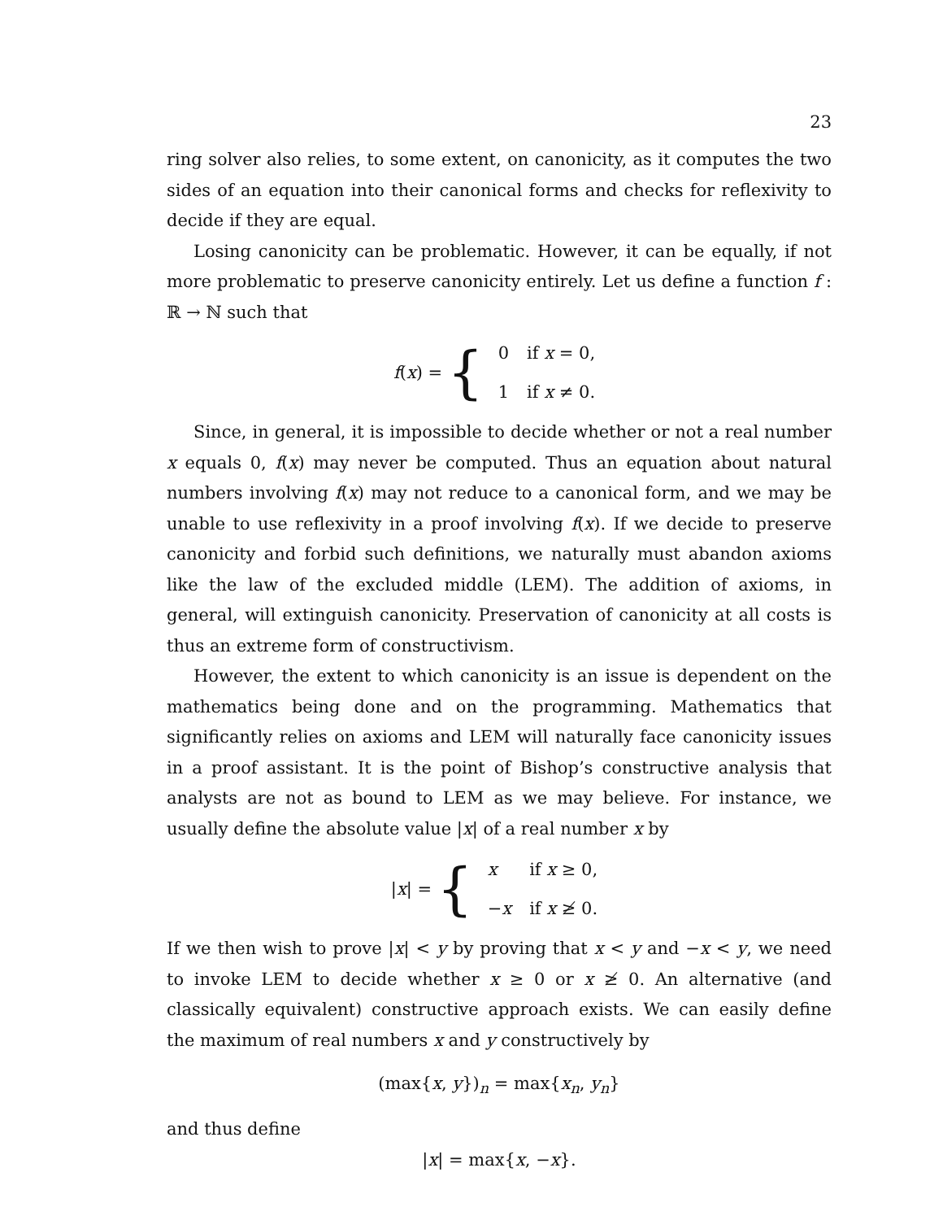23
ring solver also relies, to some extent, on canonicity, as it computes the two sides of an equation into their canonical forms and checks for reflexivity to decide if they are equal.
Losing canonicity can be problematic. However, it can be equally, if not more problematic to preserve canonicity entirely. Let us define a function f : ℝ → ℕ such that
f(x) = {
| 0 | if x = 0, |
| 1 | if x ≠ 0. |
Since, in general, it is impossible to decide whether or not a real number x equals 0, f(x) may never be computed. Thus an equation about natural numbers involving f(x) may not reduce to a canonical form, and we may be unable to use reflexivity in a proof involving f(x). If we decide to preserve canonicity and forbid such definitions, we naturally must abandon axioms like the law of the excluded middle (LEM). The addition of axioms, in general, will extinguish canonicity. Preservation of canonicity at all costs is thus an extreme form of constructivism.
However, the extent to which canonicity is an issue is dependent on the mathematics being done and on the programming. Mathematics that significantly relies on axioms and LEM will naturally face canonicity issues in a proof assistant. It is the point of Bishop’s constructive analysis that analysts are not as bound to LEM as we may believe. For instance, we usually define the absolute value |x| of a real number x by
|x| = {
| x | if x ≥ 0, |
| − x | if x ≱ 0. |
If we then wish to prove |x| < y by proving that x < y and −x < y, we need to invoke LEM to decide whether x ≥ 0 or x ≱ 0. An alternative (and classically equivalent) constructive approach exists. We can easily define the maximum of real numbers x and y constructively by
(max{x, y})<sub>n</sub> = max{x<sub>n</sub>, y<sub>n</sub>}
and thus define
|x| = max{x, −x}.